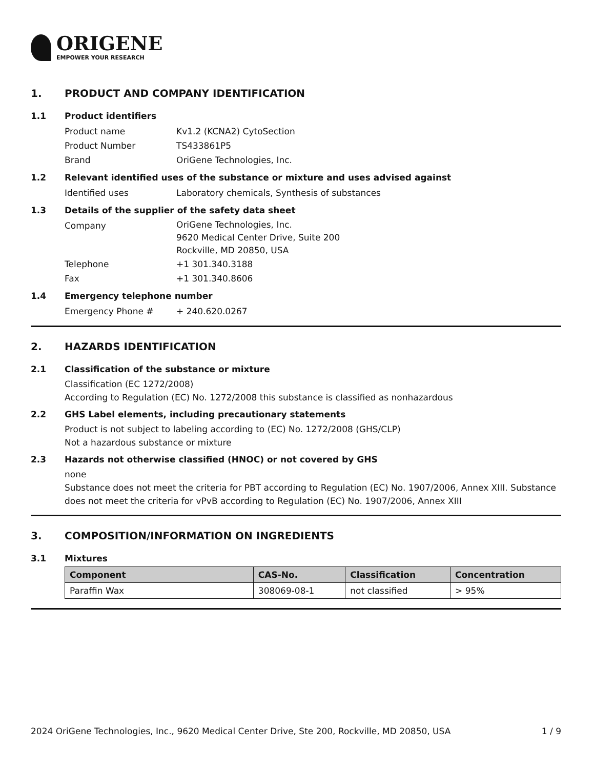ORIGENE
EMPOWER YOUR RESEARCH
1. PRODUCT AND COMPANY IDENTIFICATION
1.1 Product identifiers
Product name Kv1.2 (KCNA2) CytoSection
Product Number TS433861P5
Brand OriGene Technologies, Inc.
1.2 Relevant identified uses of the substance or mixture and uses advised against
Identified uses Laboratory chemicals, Synthesis of substances
1.3 Details of the supplier of the safety data sheet
Company
OriGene Technologies, Inc.
9620 Medical Center Drive, Suite 200
Rockville, MD 20850, USA
Telephone +1 301.340.3188
Fax +1 301.340.8606
1.4 Emergency telephone number
Emergency Phone # + 240.620.0267
2. HAZARDS IDENTIFICATION
2.1 Classification of the substance or mixture
Classification (EC 1272/2008)
According to Regulation (EC) No. 1272/2008 this substance is classified as nonhazardous
2.2 GHS Label elements, including precautionary statements
Product is not subject to labeling according to (EC) No. 1272/2008 (GHS/CLP)
Not a hazardous substance or mixture
2.3 Hazards not otherwise classified (HNOC) or not covered by GHS
none
Substance does not meet the criteria for PBT according to Regulation (EC) No. 1907/2006, Annex XIII. Substance does not meet the criteria for vPvB according to Regulation (EC) No. 1907/2006, Annex XIII
3. COMPOSITION/INFORMATION ON INGREDIENTS
3.1 Mixtures
| Component | CAS-No. | Classification | Concentration |
| --- | --- | --- | --- |
| Paraffin Wax | 308069-08-1 | not classified | > 95% |
2024 OriGene Technologies, Inc., 9620 Medical Center Drive, Ste 200, Rockville, MD 20850, USA 1 / 9